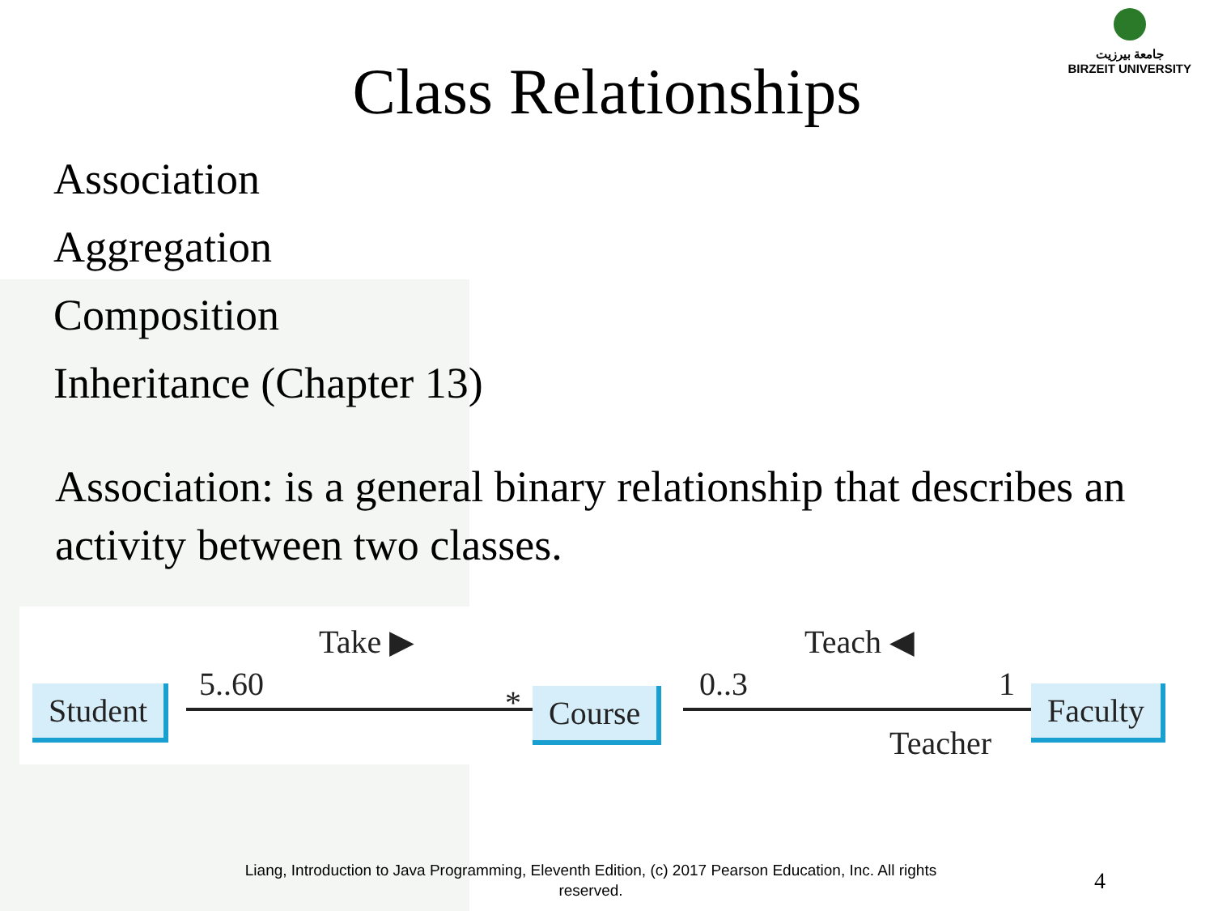جامعة بيرزيت
BIRZEIT UNIVERSITY
Class Relationships
Association
Aggregation
Composition
Inheritance (Chapter 13)
Association: is a general binary relationship that describes an activity between two classes.
Take ▶ Teach ◀
5..60 * 0..3 1
Student Course Faculty
Teacher
Liang, Introduction to Java Programming, Eleventh Edition, (c) 2017 Pearson Education, Inc. All rights reserved.
4